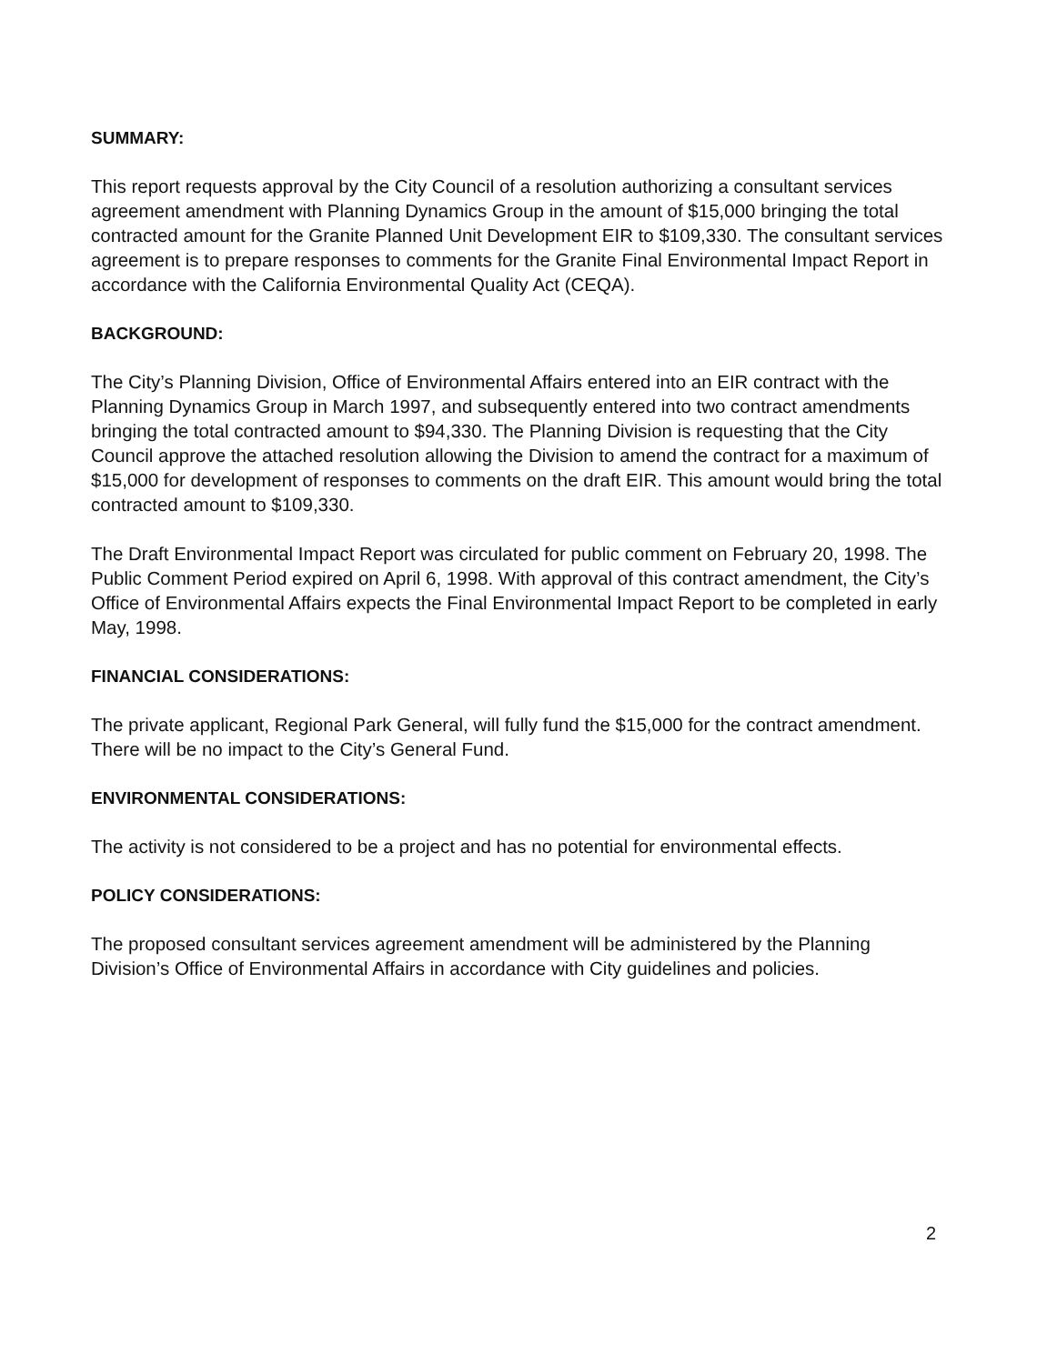SUMMARY:
This report requests approval by the City Council of a resolution authorizing a consultant services agreement amendment with Planning Dynamics Group in the amount of $15,000 bringing the total contracted amount for the Granite Planned Unit Development EIR to $109,330. The consultant services agreement is to prepare responses to comments for the Granite Final Environmental Impact Report in accordance with the California Environmental Quality Act (CEQA).
BACKGROUND:
The City’s Planning Division, Office of Environmental Affairs entered into an EIR contract with the Planning Dynamics Group in March 1997, and subsequently entered into two contract amendments bringing the total contracted amount to $94,330. The Planning Division is requesting that the City Council approve the attached resolution allowing the Division to amend the contract for a maximum of $15,000 for development of responses to comments on the draft EIR. This amount would bring the total contracted amount to $109,330.
The Draft Environmental Impact Report was circulated for public comment on February 20, 1998. The Public Comment Period expired on April 6, 1998. With approval of this contract amendment, the City’s Office of Environmental Affairs expects the Final Environmental Impact Report to be completed in early May, 1998.
FINANCIAL CONSIDERATIONS:
The private applicant, Regional Park General, will fully fund the $15,000 for the contract amendment. There will be no impact to the City’s General Fund.
ENVIRONMENTAL CONSIDERATIONS:
The activity is not considered to be a project and has no potential for environmental effects.
POLICY CONSIDERATIONS:
The proposed consultant services agreement amendment will be administered by the Planning Division’s Office of Environmental Affairs in accordance with City guidelines and policies.
2